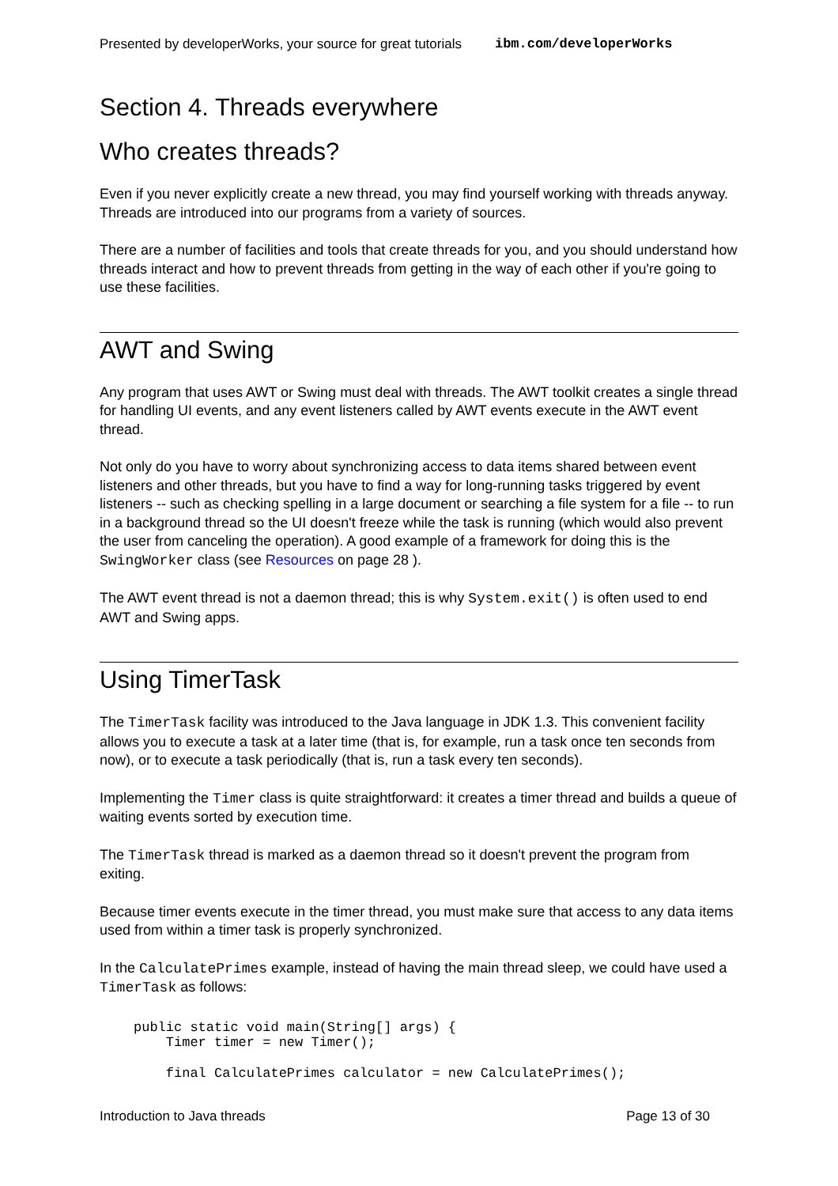Presented by developerWorks, your source for great tutorials ibm.com/developerWorks
Section 4. Threads everywhere
Who creates threads?
Even if you never explicitly create a new thread, you may find yourself working with threads anyway. Threads are introduced into our programs from a variety of sources.
There are a number of facilities and tools that create threads for you, and you should understand how threads interact and how to prevent threads from getting in the way of each other if you're going to use these facilities.
AWT and Swing
Any program that uses AWT or Swing must deal with threads. The AWT toolkit creates a single thread for handling UI events, and any event listeners called by AWT events execute in the AWT event thread.
Not only do you have to worry about synchronizing access to data items shared between event listeners and other threads, but you have to find a way for long-running tasks triggered by event listeners -- such as checking spelling in a large document or searching a file system for a file -- to run in a background thread so the UI doesn't freeze while the task is running (which would also prevent the user from canceling the operation). A good example of a framework for doing this is the SwingWorker class (see Resources on page 28 ).
The AWT event thread is not a daemon thread; this is why System.exit() is often used to end AWT and Swing apps.
Using TimerTask
The TimerTask facility was introduced to the Java language in JDK 1.3. This convenient facility allows you to execute a task at a later time (that is, for example, run a task once ten seconds from now), or to execute a task periodically (that is, run a task every ten seconds).
Implementing the Timer class is quite straightforward: it creates a timer thread and builds a queue of waiting events sorted by execution time.
The TimerTask thread is marked as a daemon thread so it doesn't prevent the program from exiting.
Because timer events execute in the timer thread, you must make sure that access to any data items used from within a timer task is properly synchronized.
In the CalculatePrimes example, instead of having the main thread sleep, we could have used a TimerTask as follows:
public static void main(String[] args) {
    Timer timer = new Timer();

    final CalculatePrimes calculator = new CalculatePrimes();
Introduction to Java threads Page 13 of 30